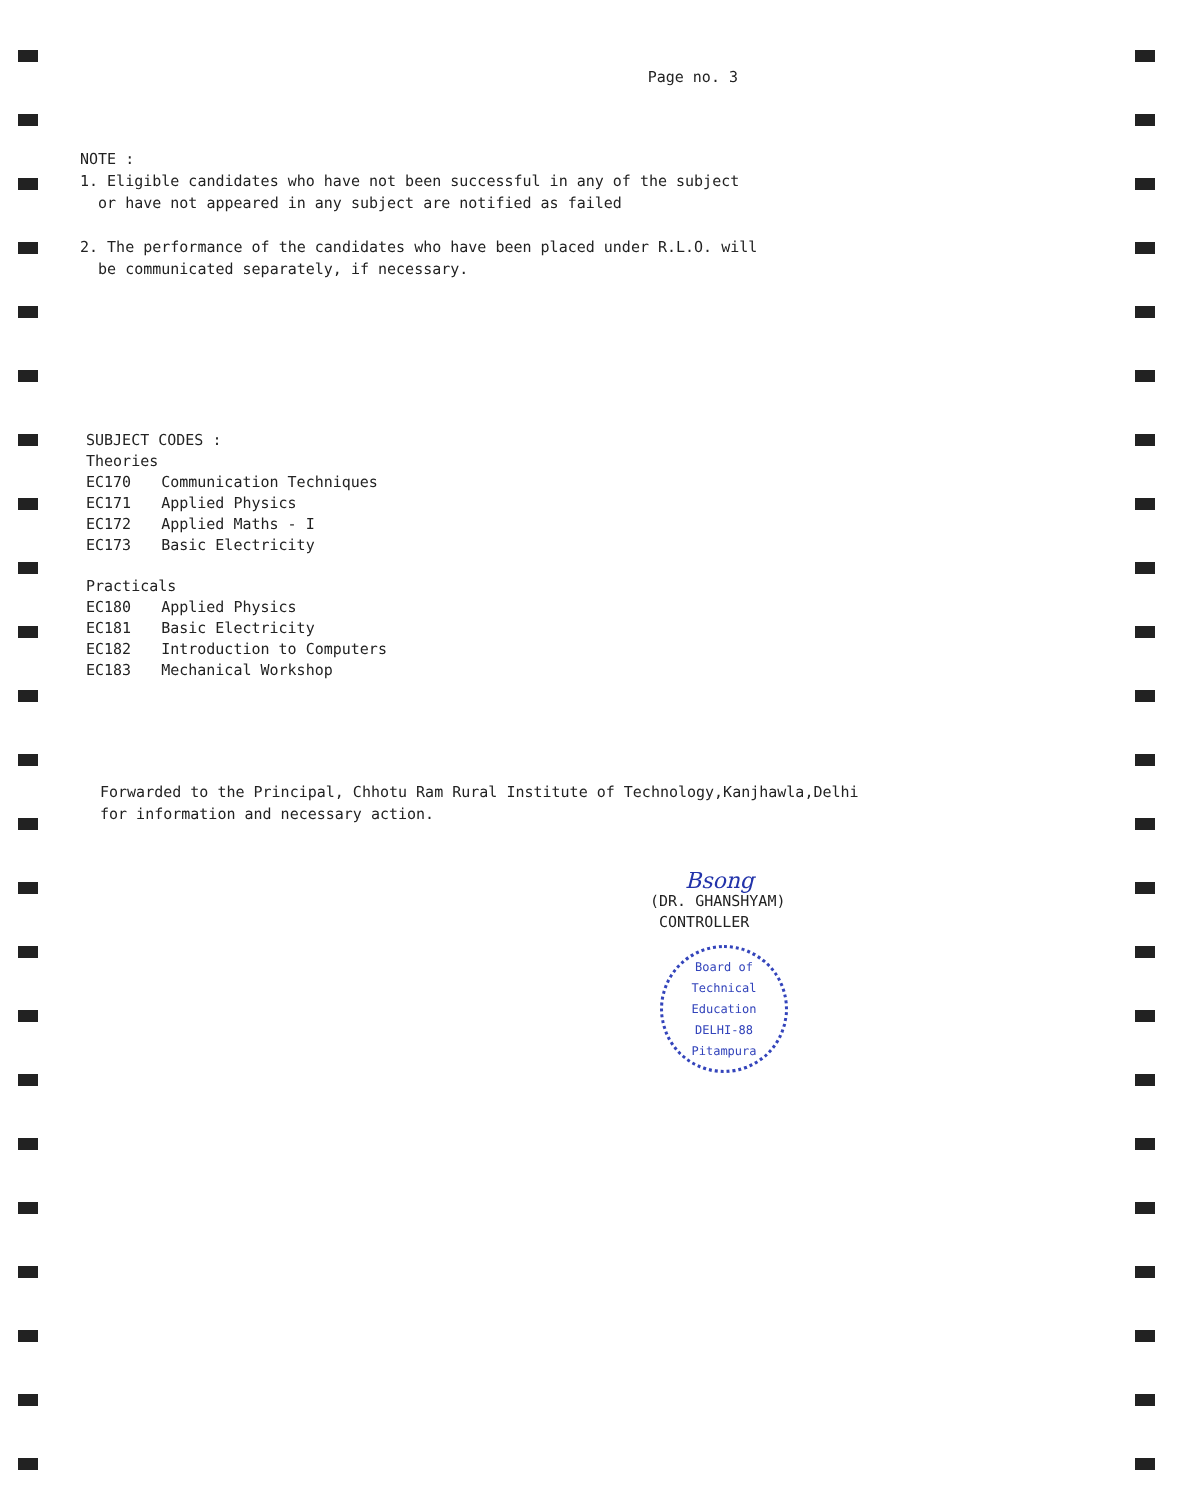Page no. 3
NOTE :
1. Eligible candidates who have not been successful in any of the subject
or have not appeared in any subject are notified as failed
2. The performance of the candidates who have been placed under R.L.O. will
be communicated separately, if necessary.
SUBJECT CODES :
Theories
| EC170 | Communication Techniques |
| EC171 | Applied Physics |
| EC172 | Applied Maths - I |
| EC173 | Basic Electricity |
Practicals
| EC180 | Applied Physics |
| EC181 | Basic Electricity |
| EC182 | Introduction to Computers |
| EC183 | Mechanical Workshop |
Forwarded to the Principal, Chhotu Ram Rural Institute of Technology,Kanjhawla,Delhi
for information and necessary action.
Bsong
(DR. GHANSHYAM)
CONTROLLER
Board of Technical Education
DELHI-88
Pitampura